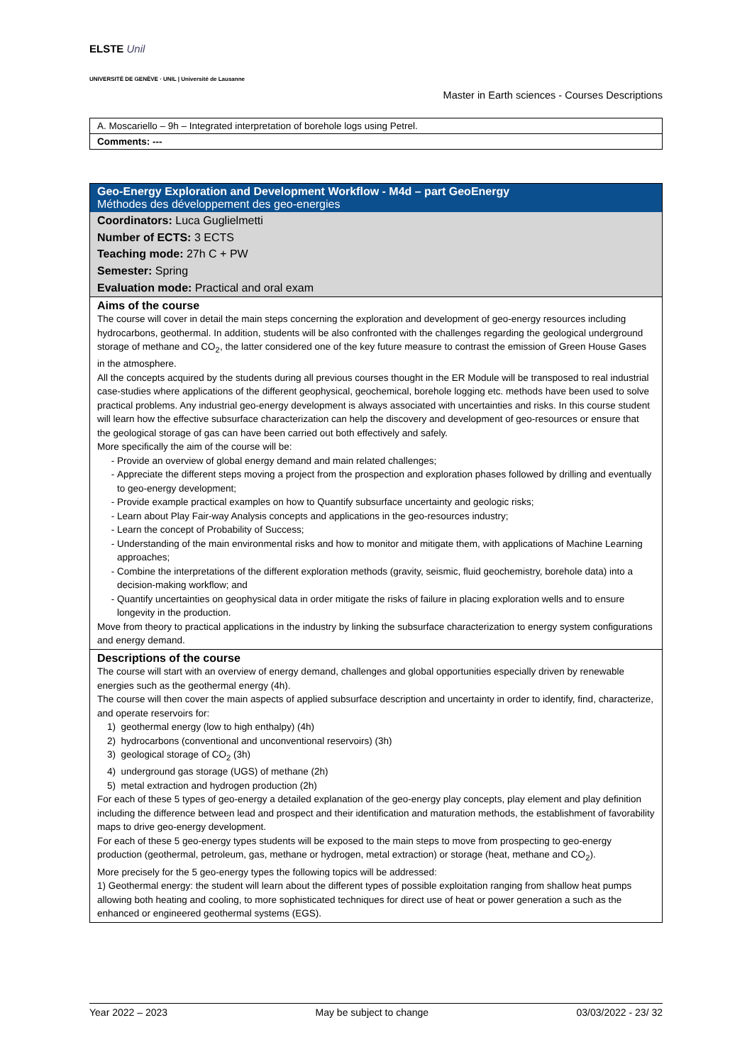ELSTE Unil
UNIVERSITÉ DE GENÈVE · UNIL | Université de Lausanne
Master in Earth sciences - Courses Descriptions
A. Moscariello – 9h – Integrated interpretation of borehole logs using Petrel.
Comments: ---
Geo-Energy Exploration and Development Workflow - M4d – part GeoEnergy
Méthodes des développement des geo-energies
Coordinators: Luca Guglielmetti
Number of ECTS: 3 ECTS
Teaching mode: 27h C + PW
Semester: Spring
Evaluation mode: Practical and oral exam
Aims of the course
The course will cover in detail the main steps concerning the exploration and development of geo-energy resources including hydrocarbons, geothermal. In addition, students will be also confronted with the challenges regarding the geological underground storage of methane and CO<sub>2</sub>, the latter considered one of the key future measure to contrast the emission of Green House Gases in the atmosphere.
All the concepts acquired by the students during all previous courses thought in the ER Module will be transposed to real industrial case-studies where applications of the different geophysical, geochemical, borehole logging etc. methods have been used to solve practical problems. Any industrial geo-energy development is always associated with uncertainties and risks. In this course student will learn how the effective subsurface characterization can help the discovery and development of geo-resources or ensure that the geological storage of gas can have been carried out both effectively and safely.
More specifically the aim of the course will be:
Provide an overview of global energy demand and main related challenges;
Appreciate the different steps moving a project from the prospection and exploration phases followed by drilling and eventually to geo-energy development;
Provide example practical examples on how to Quantify subsurface uncertainty and geologic risks;
Learn about Play Fair-way Analysis concepts and applications in the geo-resources industry;
Learn the concept of Probability of Success;
Understanding of the main environmental risks and how to monitor and mitigate them, with applications of Machine Learning approaches;
Combine the interpretations of the different exploration methods (gravity, seismic, fluid geochemistry, borehole data) into a decision-making workflow; and
Quantify uncertainties on geophysical data in order mitigate the risks of failure in placing exploration wells and to ensure longevity in the production.
Move from theory to practical applications in the industry by linking the subsurface characterization to energy system configurations and energy demand.
Descriptions of the course
The course will start with an overview of energy demand, challenges and global opportunities especially driven by renewable energies such as the geothermal energy (4h).
The course will then cover the main aspects of applied subsurface description and uncertainty in order to identify, find, characterize, and operate reservoirs for:
1) geothermal energy (low to high enthalpy) (4h)
2) hydrocarbons (conventional and unconventional reservoirs) (3h)
3) geological storage of CO<sub>2</sub> (3h)
4) underground gas storage (UGS) of methane (2h)
5) metal extraction and hydrogen production (2h)
For each of these 5 types of geo-energy a detailed explanation of the geo-energy play concepts, play element and play definition including the difference between lead and prospect and their identification and maturation methods, the establishment of favorability maps to drive geo-energy development.
For each of these 5 geo-energy types students will be exposed to the main steps to move from prospecting to geo-energy production (geothermal, petroleum, gas, methane or hydrogen, metal extraction) or storage (heat, methane and CO<sub>2</sub>).
More precisely for the 5 geo-energy types the following topics will be addressed:
1) Geothermal energy: the student will learn about the different types of possible exploitation ranging from shallow heat pumps allowing both heating and cooling, to more sophisticated techniques for direct use of heat or power generation a such as the enhanced or engineered geothermal systems (EGS).
Year 2022 – 2023 May be subject to change 03/03/2022 - 23/ 32